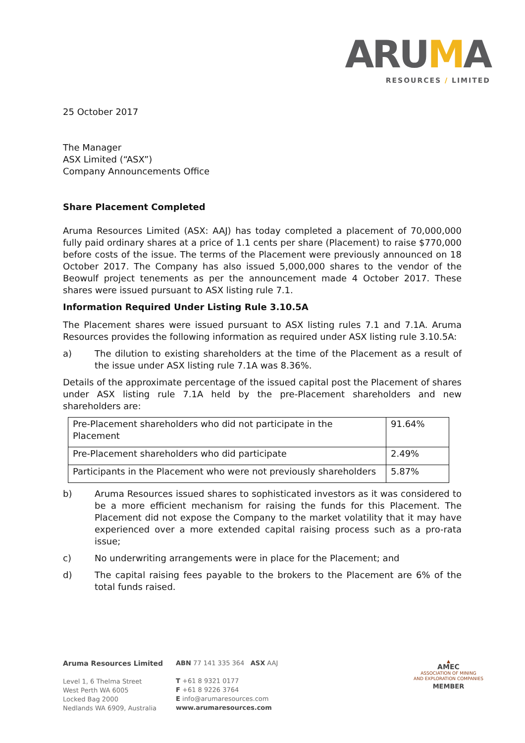ARUMA
RESOURCES / LIMITED
25 October 2017
The Manager
ASX Limited (“ASX”)
Company Announcements Office
Share Placement Completed
Aruma Resources Limited (ASX: AAJ) has today completed a placement of 70,000,000 fully paid ordinary shares at a price of 1.1 cents per share (Placement) to raise $770,000 before costs of the issue. The terms of the Placement were previously announced on 18 October 2017. The Company has also issued 5,000,000 shares to the vendor of the Beowulf project tenements as per the announcement made 4 October 2017. These shares were issued pursuant to ASX listing rule 7.1.
Information Required Under Listing Rule 3.10.5A
The Placement shares were issued pursuant to ASX listing rules 7.1 and 7.1A. Aruma Resources provides the following information as required under ASX listing rule 3.10.5A:
a) The dilution to existing shareholders at the time of the Placement as a result of the issue under ASX listing rule 7.1A was 8.36%.
Details of the approximate percentage of the issued capital post the Placement of shares under ASX listing rule 7.1A held by the pre-Placement shareholders and new shareholders are:
| Pre-Placement shareholders who did not participate in the Placement | 91.64% |
| Pre-Placement shareholders who did participate | 2.49% |
| Participants in the Placement who were not previously shareholders | 5.87% |
b) Aruma Resources issued shares to sophisticated investors as it was considered to be a more efficient mechanism for raising the funds for this Placement. The Placement did not expose the Company to the market volatility that it may have experienced over a more extended capital raising process such as a pro-rata issue;
c) No underwriting arrangements were in place for the Placement; and
d) The capital raising fees payable to the brokers to the Placement are 6% of the total funds raised.
Aruma Resources Limited
Level 1, 6 Thelma Street
West Perth WA 6005
Locked Bag 2000
Nedlands WA 6909, Australia
ABN 77 141 335 364 ASX AAJ
T +61 8 9321 0177
F +61 8 9226 3764
E info@arumaresources.com
www.arumaresources.com
▲
AMEC
ASSOCIATION OF MINING
AND EXPLORATION COMPANIES
MEMBER